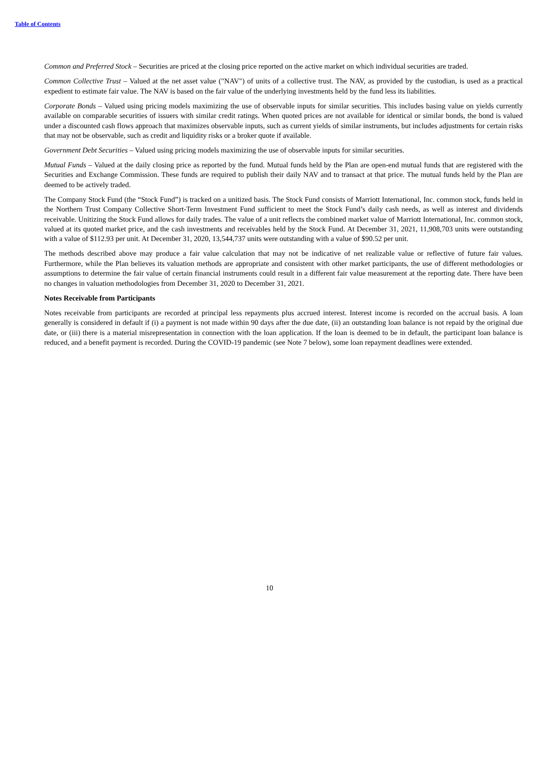Table of Contents
Common and Preferred Stock – Securities are priced at the closing price reported on the active market on which individual securities are traded.
Common Collective Trust – Valued at the net asset value ("NAV") of units of a collective trust. The NAV, as provided by the custodian, is used as a practical expedient to estimate fair value. The NAV is based on the fair value of the underlying investments held by the fund less its liabilities.
Corporate Bonds – Valued using pricing models maximizing the use of observable inputs for similar securities. This includes basing value on yields currently available on comparable securities of issuers with similar credit ratings. When quoted prices are not available for identical or similar bonds, the bond is valued under a discounted cash flows approach that maximizes observable inputs, such as current yields of similar instruments, but includes adjustments for certain risks that may not be observable, such as credit and liquidity risks or a broker quote if available.
Government Debt Securities – Valued using pricing models maximizing the use of observable inputs for similar securities.
Mutual Funds – Valued at the daily closing price as reported by the fund. Mutual funds held by the Plan are open-end mutual funds that are registered with the Securities and Exchange Commission. These funds are required to publish their daily NAV and to transact at that price. The mutual funds held by the Plan are deemed to be actively traded.
The Company Stock Fund (the “Stock Fund”) is tracked on a unitized basis. The Stock Fund consists of Marriott International, Inc. common stock, funds held in the Northern Trust Company Collective Short-Term Investment Fund sufficient to meet the Stock Fund’s daily cash needs, as well as interest and dividends receivable. Unitizing the Stock Fund allows for daily trades. The value of a unit reflects the combined market value of Marriott International, Inc. common stock, valued at its quoted market price, and the cash investments and receivables held by the Stock Fund. At December 31, 2021, 11,908,703 units were outstanding with a value of $112.93 per unit. At December 31, 2020, 13,544,737 units were outstanding with a value of $90.52 per unit.
The methods described above may produce a fair value calculation that may not be indicative of net realizable value or reflective of future fair values. Furthermore, while the Plan believes its valuation methods are appropriate and consistent with other market participants, the use of different methodologies or assumptions to determine the fair value of certain financial instruments could result in a different fair value measurement at the reporting date. There have been no changes in valuation methodologies from December 31, 2020 to December 31, 2021.
Notes Receivable from Participants
Notes receivable from participants are recorded at principal less repayments plus accrued interest. Interest income is recorded on the accrual basis. A loan generally is considered in default if (i) a payment is not made within 90 days after the due date, (ii) an outstanding loan balance is not repaid by the original due date, or (iii) there is a material misrepresentation in connection with the loan application. If the loan is deemed to be in default, the participant loan balance is reduced, and a benefit payment is recorded. During the COVID-19 pandemic (see Note 7 below), some loan repayment deadlines were extended.
10